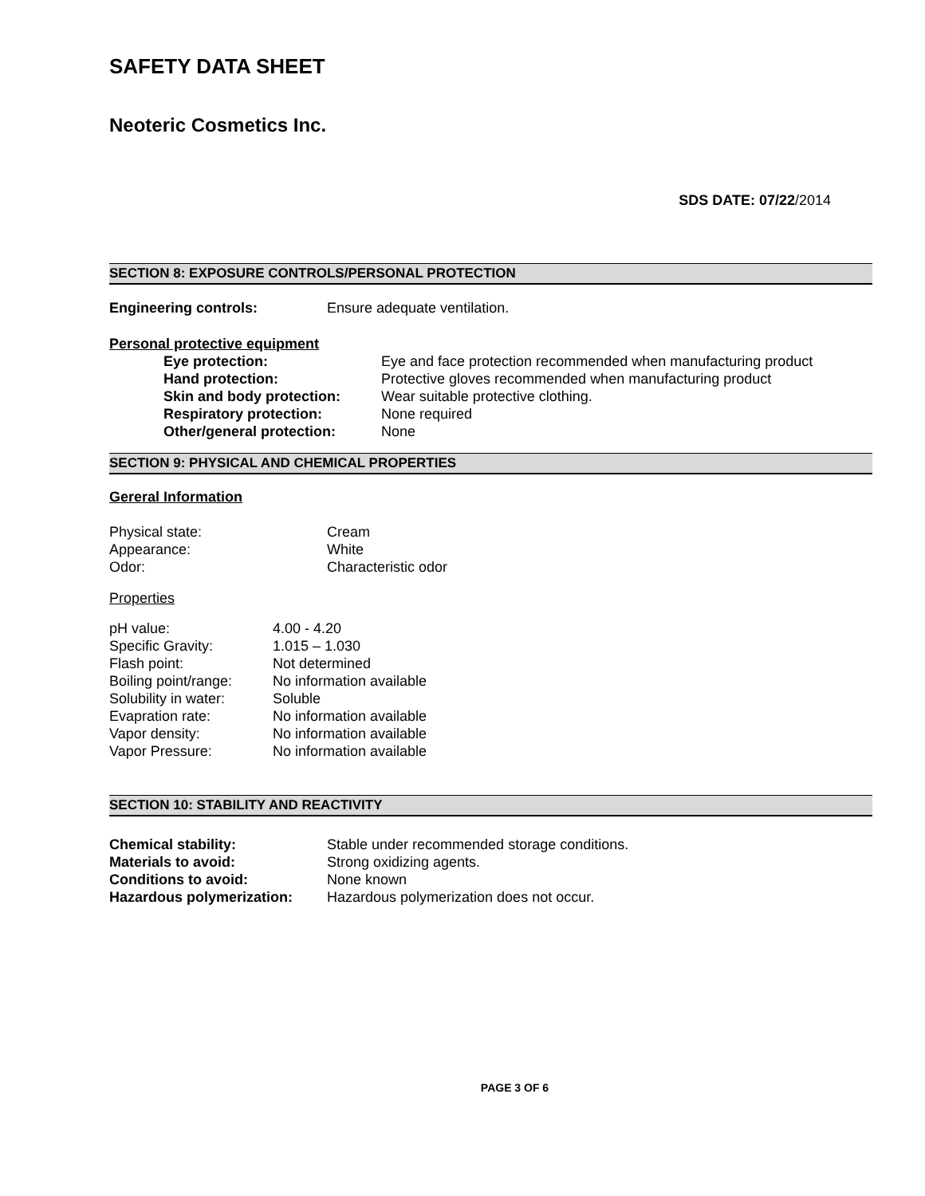SAFETY DATA SHEET
Neoteric Cosmetics Inc.
SDS DATE: 07/22/2014
SECTION 8: EXPOSURE CONTROLS/PERSONAL PROTECTION
| Engineering controls: | Ensure adequate ventilation. |
Personal protective equipment
| Eye protection: | Eye and face protection recommended when manufacturing product |
| Hand protection: | Protective gloves recommended when manufacturing product |
| Skin and body protection: | Wear suitable protective clothing. |
| Respiratory protection: | None required |
| Other/general protection: | None |
SECTION 9: PHYSICAL AND CHEMICAL PROPERTIES
Gereral Information
| Physical state: | Cream |
| Appearance: | White |
| Odor: | Characteristic odor |
Properties
| pH value: | 4.00 - 4.20 |
| Specific Gravity: | 1.015 – 1.030 |
| Flash point: | Not determined |
| Boiling point/range: | No information available |
| Solubility in water: | Soluble |
| Evapration rate: | No information available |
| Vapor density: | No information available |
| Vapor Pressure: | No information available |
SECTION 10: STABILITY AND REACTIVITY
| Chemical stability: | Stable under recommended storage conditions. |
| Materials to avoid: | Strong oxidizing agents. |
| Conditions to avoid: | None known |
| Hazardous polymerization: | Hazardous polymerization does not occur. |
PAGE 3 OF 6